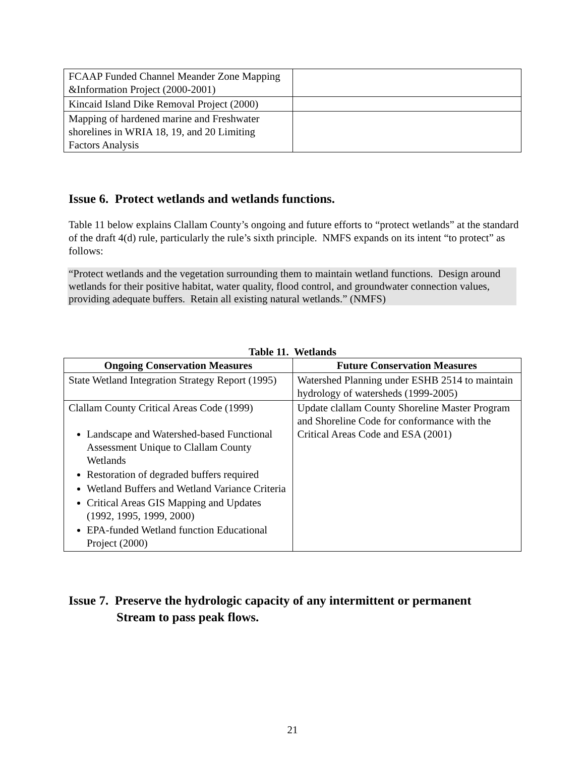| FCAAP Funded Channel Meander Zone Mapping &Information Project (2000-2001) | |
| Kincaid Island Dike Removal Project (2000) | |
| Mapping of hardened marine and Freshwater shorelines in WRIA 18, 19, and 20 Limiting Factors Analysis | |
Issue 6. Protect wetlands and wetlands functions.
Table 11 below explains Clallam County’s ongoing and future efforts to “protect wetlands” at the standard of the draft 4(d) rule, particularly the rule’s sixth principle. NMFS expands on its intent “to protect” as follows:
“Protect wetlands and the vegetation surrounding them to maintain wetland functions. Design around wetlands for their positive habitat, water quality, flood control, and groundwater connection values, providing adequate buffers. Retain all existing natural wetlands.” (NMFS)
Table 11. Wetlands
| Ongoing Conservation Measures | Future Conservation Measures |
| --- | --- |
| State Wetland Integration Strategy Report (1995) | Watershed Planning under ESHB 2514 to maintain hydrology of watersheds (1999-2005) |
| Clallam County Critical Areas Code (1999) Landscape and Watershed-based Functional Assessment Unique to Clallam County Wetlands Restoration of degraded buffers required Wetland Buffers and Wetland Variance Criteria Critical Areas GIS Mapping and Updates (1992, 1995, 1999, 2000) EPA-funded Wetland function Educational Project (2000) | Update clallam County Shoreline Master Program and Shoreline Code for conformance with the Critical Areas Code and ESA (2001) |
Issue 7. Preserve the hydrologic capacity of any intermittent or permanent
Stream to pass peak flows.
21